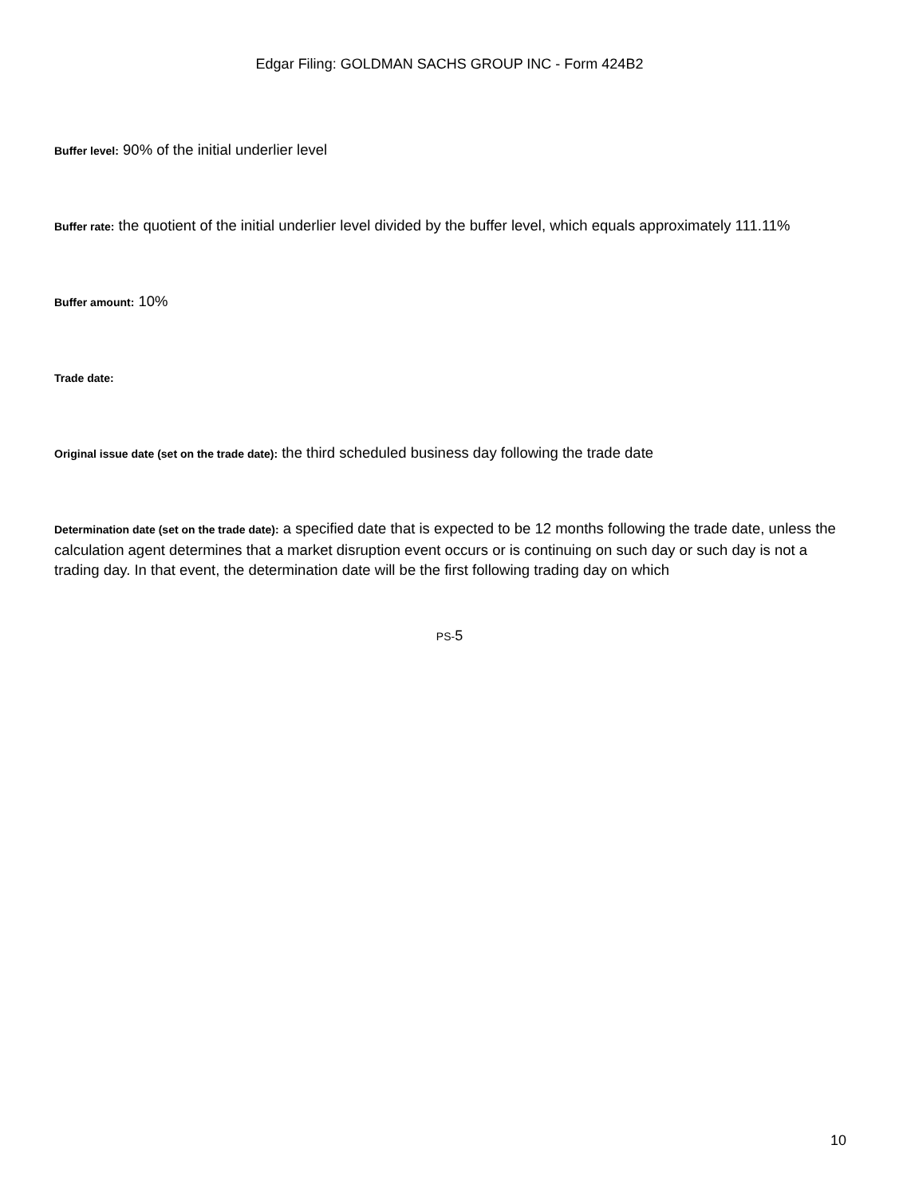Edgar Filing: GOLDMAN SACHS GROUP INC - Form 424B2
Buffer level: 90% of the initial underlier level
Buffer rate: the quotient of the initial underlier level divided by the buffer level, which equals approximately 111.11%
Buffer amount: 10%
Trade date:
Original issue date (set on the trade date): the third scheduled business day following the trade date
Determination date (set on the trade date): a specified date that is expected to be 12 months following the trade date, unless the calculation agent determines that a market disruption event occurs or is continuing on such day or such day is not a trading day. In that event, the determination date will be the first following trading day on which
PS-5
10